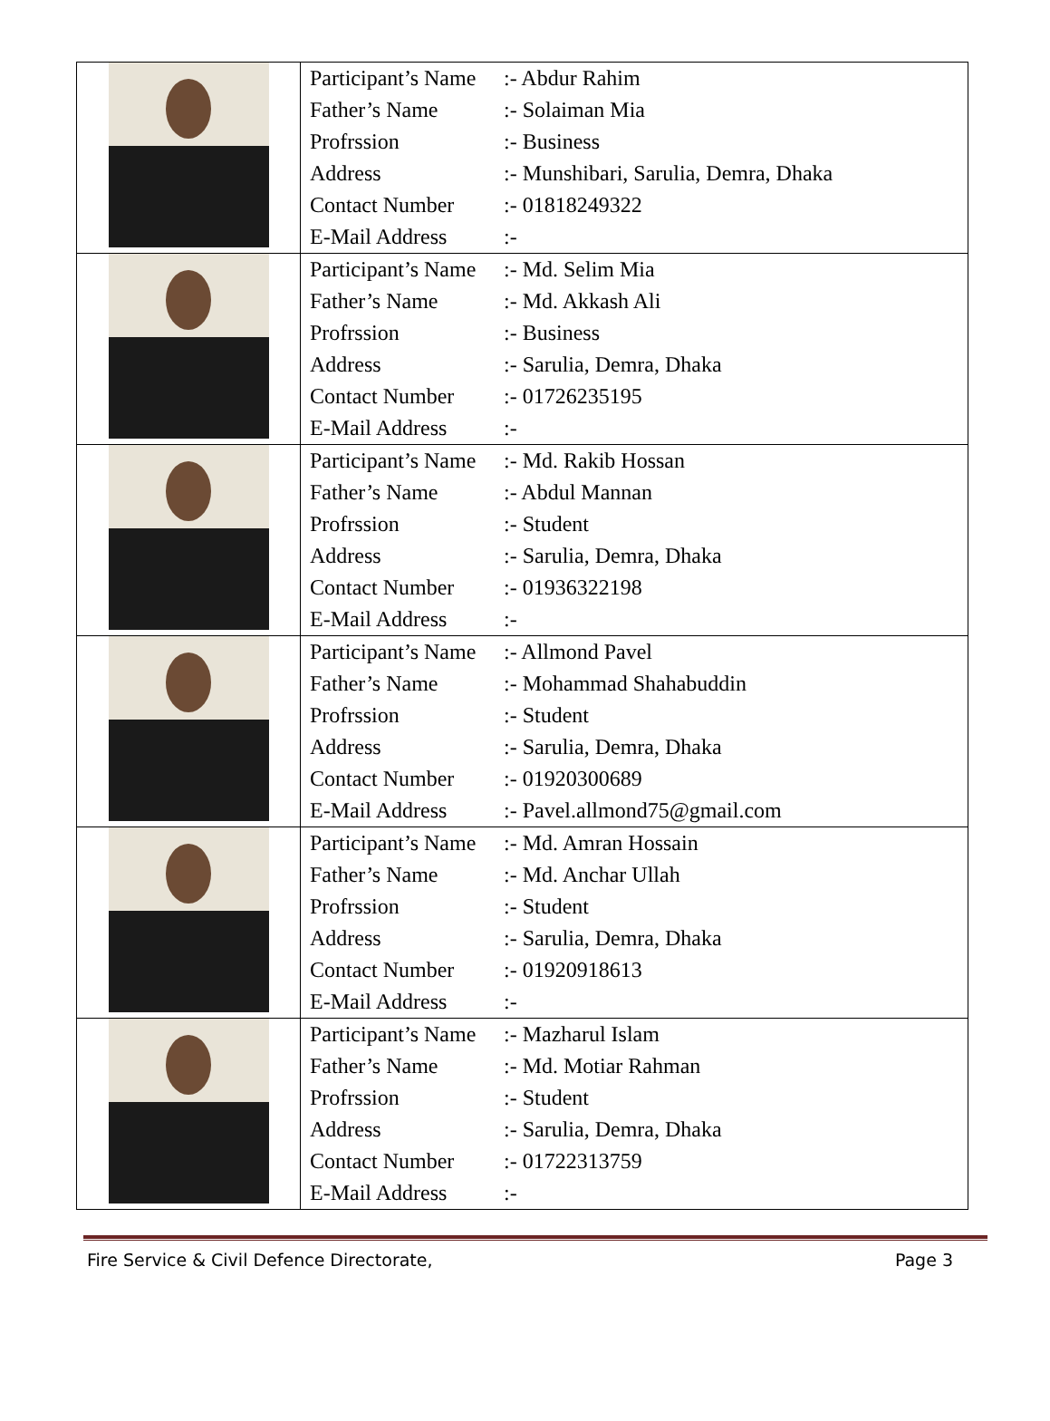| | / Participant’s Name / :- Abdur Rahim / / Father’s Name / :- Solaiman Mia / / Profrssion / :- Business / / Address / :- Munshibari, Sarulia, Demra, Dhaka / / Contact Number / :- 01818249322 / / E-Mail Address / :- / |
| | / Participant’s Name / :- Md. Selim Mia / / Father’s Name / :- Md. Akkash Ali / / Profrssion / :- Business / / Address / :- Sarulia, Demra, Dhaka / / Contact Number / :- 01726235195 / / E-Mail Address / :- / |
| | / Participant’s Name / :- Md. Rakib Hossan / / Father’s Name / :- Abdul Mannan / / Profrssion / :- Student / / Address / :- Sarulia, Demra, Dhaka / / Contact Number / :- 01936322198 / / E-Mail Address / :- / |
| | / Participant’s Name / :- Allmond Pavel / / Father’s Name / :- Mohammad Shahabuddin / / Profrssion / :- Student / / Address / :- Sarulia, Demra, Dhaka / / Contact Number / :- 01920300689 / / E-Mail Address / :- Pavel.allmond75@gmail.com / |
| | / Participant’s Name / :- Md. Amran Hossain / / Father’s Name / :- Md. Anchar Ullah / / Profrssion / :- Student / / Address / :- Sarulia, Demra, Dhaka / / Contact Number / :- 01920918613 / / E-Mail Address / :- / |
| | / Participant’s Name / :- Mazharul Islam / / Father’s Name / :- Md. Motiar Rahman / / Profrssion / :- Student / / Address / :- Sarulia, Demra, Dhaka / / Contact Number / :- 01722313759 / / E-Mail Address / :- / |
Fire Service & Civil Defence Directorate, Page 3